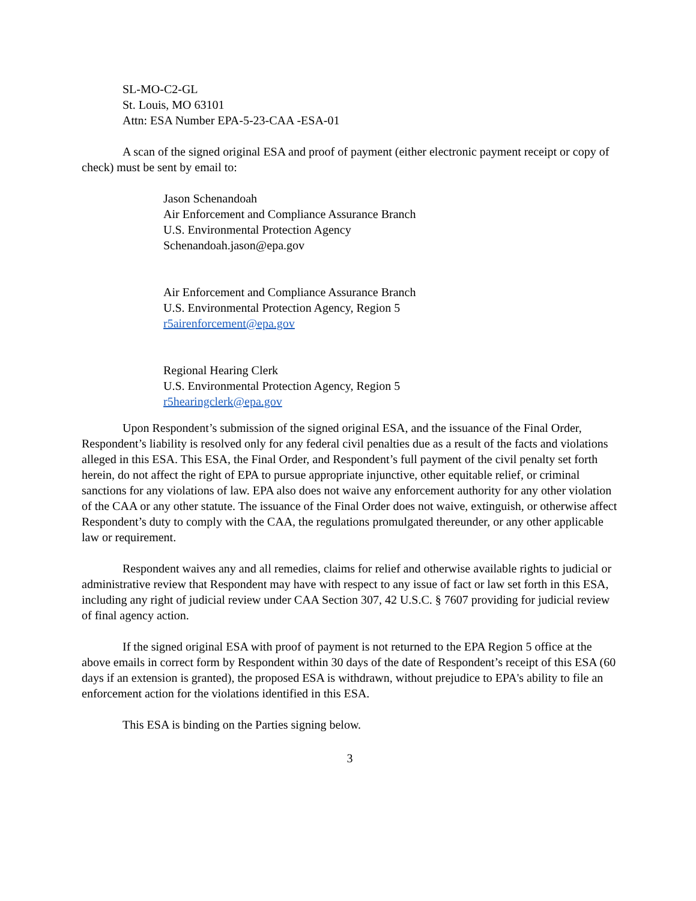SL-MO-C2-GL
St. Louis, MO 63101
Attn: ESA Number EPA-5-23-CAA -ESA-01
A scan of the signed original ESA and proof of payment (either electronic payment receipt or copy of check) must be sent by email to:
Jason Schenandoah
Air Enforcement and Compliance Assurance Branch
U.S. Environmental Protection Agency
Schenandoah.jason@epa.gov
Air Enforcement and Compliance Assurance Branch
U.S. Environmental Protection Agency, Region 5
r5airenforcement@epa.gov
Regional Hearing Clerk
U.S. Environmental Protection Agency, Region 5
r5hearingclerk@epa.gov
Upon Respondent’s submission of the signed original ESA, and the issuance of the Final Order, Respondent’s liability is resolved only for any federal civil penalties due as a result of the facts and violations alleged in this ESA. This ESA, the Final Order, and Respondent’s full payment of the civil penalty set forth herein, do not affect the right of EPA to pursue appropriate injunctive, other equitable relief, or criminal sanctions for any violations of law. EPA also does not waive any enforcement authority for any other violation of the CAA or any other statute. The issuance of the Final Order does not waive, extinguish, or otherwise affect Respondent’s duty to comply with the CAA, the regulations promulgated thereunder, or any other applicable law or requirement.
Respondent waives any and all remedies, claims for relief and otherwise available rights to judicial or administrative review that Respondent may have with respect to any issue of fact or law set forth in this ESA, including any right of judicial review under CAA Section 307, 42 U.S.C. § 7607 providing for judicial review of final agency action.
If the signed original ESA with proof of payment is not returned to the EPA Region 5 office at the above emails in correct form by Respondent within 30 days of the date of Respondent’s receipt of this ESA (60 days if an extension is granted), the proposed ESA is withdrawn, without prejudice to EPA's ability to file an enforcement action for the violations identified in this ESA.
This ESA is binding on the Parties signing below.
3